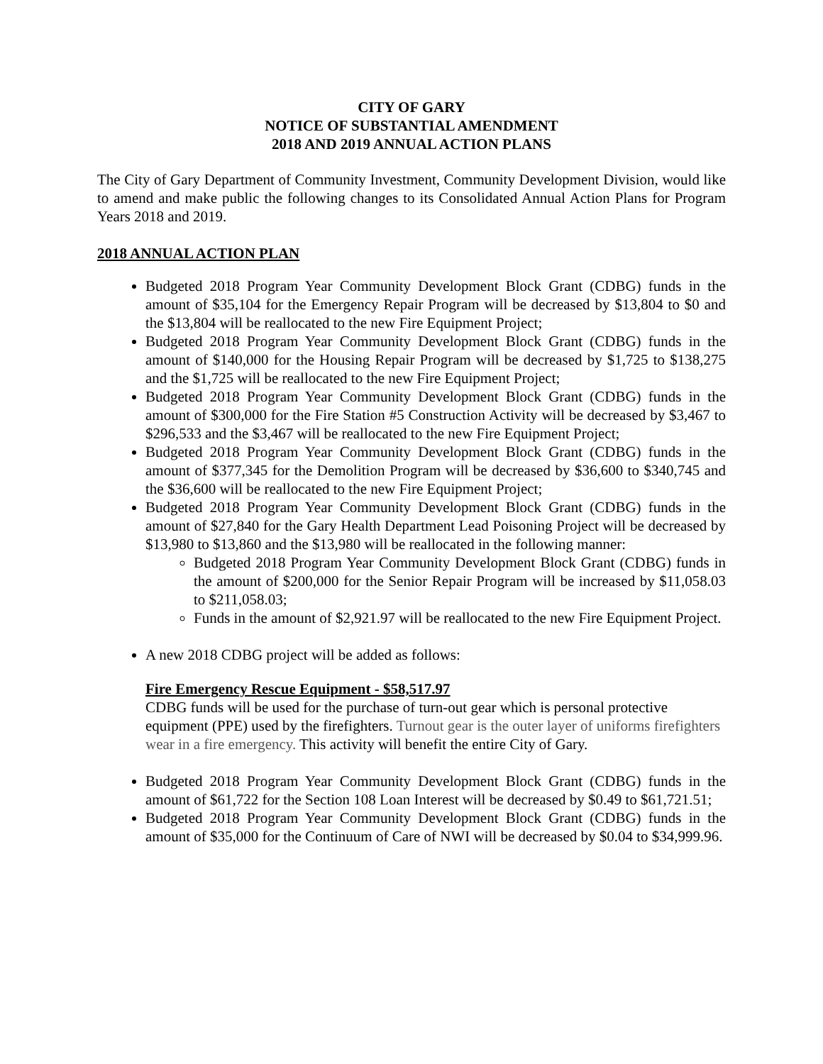CITY OF GARY
NOTICE OF SUBSTANTIAL AMENDMENT
2018 AND 2019 ANNUAL ACTION PLANS
The City of Gary Department of Community Investment, Community Development Division, would like to amend and make public the following changes to its Consolidated Annual Action Plans for Program Years 2018 and 2019.
2018 ANNUAL ACTION PLAN
Budgeted 2018 Program Year Community Development Block Grant (CDBG) funds in the amount of $35,104 for the Emergency Repair Program will be decreased by $13,804 to $0 and the $13,804 will be reallocated to the new Fire Equipment Project;
Budgeted 2018 Program Year Community Development Block Grant (CDBG) funds in the amount of $140,000 for the Housing Repair Program will be decreased by $1,725 to $138,275 and the $1,725 will be reallocated to the new Fire Equipment Project;
Budgeted 2018 Program Year Community Development Block Grant (CDBG) funds in the amount of $300,000 for the Fire Station #5 Construction Activity will be decreased by $3,467 to $296,533 and the $3,467 will be reallocated to the new Fire Equipment Project;
Budgeted 2018 Program Year Community Development Block Grant (CDBG) funds in the amount of $377,345 for the Demolition Program will be decreased by $36,600 to $340,745 and the $36,600 will be reallocated to the new Fire Equipment Project;
Budgeted 2018 Program Year Community Development Block Grant (CDBG) funds in the amount of $27,840 for the Gary Health Department Lead Poisoning Project will be decreased by $13,980 to $13,860 and the $13,980 will be reallocated in the following manner:
Budgeted 2018 Program Year Community Development Block Grant (CDBG) funds in the amount of $200,000 for the Senior Repair Program will be increased by $11,058.03 to $211,058.03;
Funds in the amount of $2,921.97 will be reallocated to the new Fire Equipment Project.
A new 2018 CDBG project will be added as follows:
Fire Emergency Rescue Equipment - $58,517.97
CDBG funds will be used for the purchase of turn-out gear which is personal protective equipment (PPE) used by the firefighters. Turnout gear is the outer layer of uniforms firefighters wear in a fire emergency. This activity will benefit the entire City of Gary.
Budgeted 2018 Program Year Community Development Block Grant (CDBG) funds in the amount of $61,722 for the Section 108 Loan Interest will be decreased by $0.49 to $61,721.51;
Budgeted 2018 Program Year Community Development Block Grant (CDBG) funds in the amount of $35,000 for the Continuum of Care of NWI will be decreased by $0.04 to $34,999.96.